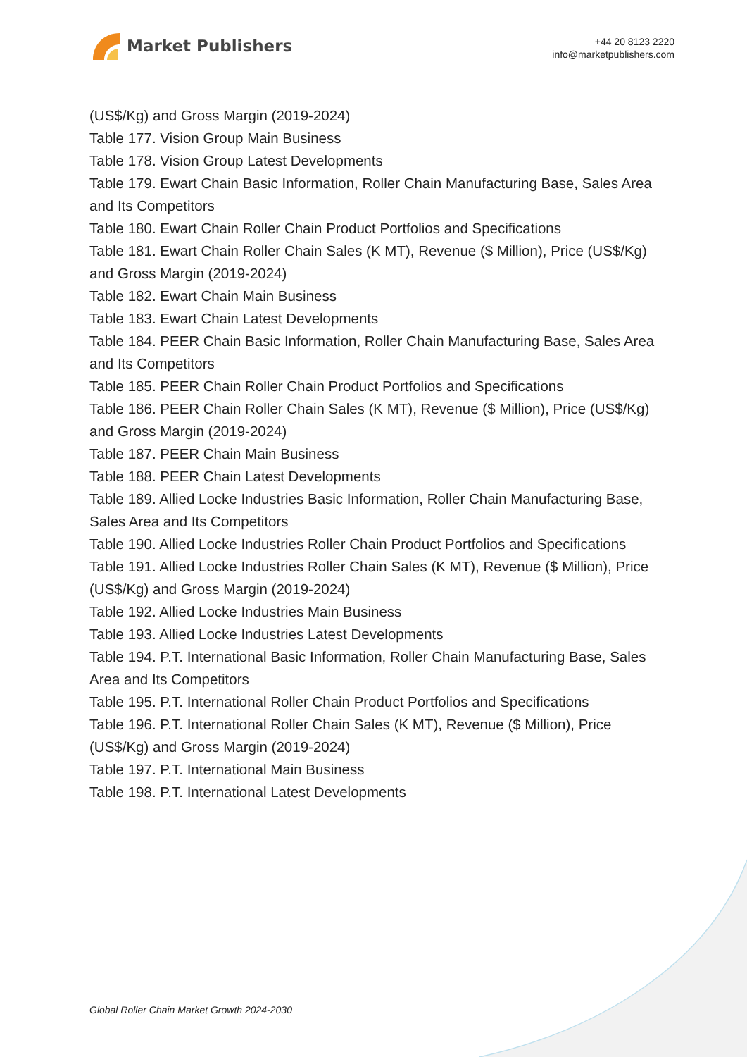Market Publishers
+44 20 8123 2220
info@marketpublishers.com
(US$/Kg) and Gross Margin (2019-2024)
Table 177. Vision Group Main Business
Table 178. Vision Group Latest Developments
Table 179. Ewart Chain Basic Information, Roller Chain Manufacturing Base, Sales Area and Its Competitors
Table 180. Ewart Chain Roller Chain Product Portfolios and Specifications
Table 181. Ewart Chain Roller Chain Sales (K MT), Revenue ($ Million), Price (US$/Kg) and Gross Margin (2019-2024)
Table 182. Ewart Chain Main Business
Table 183. Ewart Chain Latest Developments
Table 184. PEER Chain Basic Information, Roller Chain Manufacturing Base, Sales Area and Its Competitors
Table 185. PEER Chain Roller Chain Product Portfolios and Specifications
Table 186. PEER Chain Roller Chain Sales (K MT), Revenue ($ Million), Price (US$/Kg) and Gross Margin (2019-2024)
Table 187. PEER Chain Main Business
Table 188. PEER Chain Latest Developments
Table 189. Allied Locke Industries Basic Information, Roller Chain Manufacturing Base, Sales Area and Its Competitors
Table 190. Allied Locke Industries Roller Chain Product Portfolios and Specifications
Table 191. Allied Locke Industries Roller Chain Sales (K MT), Revenue ($ Million), Price (US$/Kg) and Gross Margin (2019-2024)
Table 192. Allied Locke Industries Main Business
Table 193. Allied Locke Industries Latest Developments
Table 194. P.T. International Basic Information, Roller Chain Manufacturing Base, Sales Area and Its Competitors
Table 195. P.T. International Roller Chain Product Portfolios and Specifications
Table 196. P.T. International Roller Chain Sales (K MT), Revenue ($ Million), Price (US$/Kg) and Gross Margin (2019-2024)
Table 197. P.T. International Main Business
Table 198. P.T. International Latest Developments
Global Roller Chain Market Growth 2024-2030